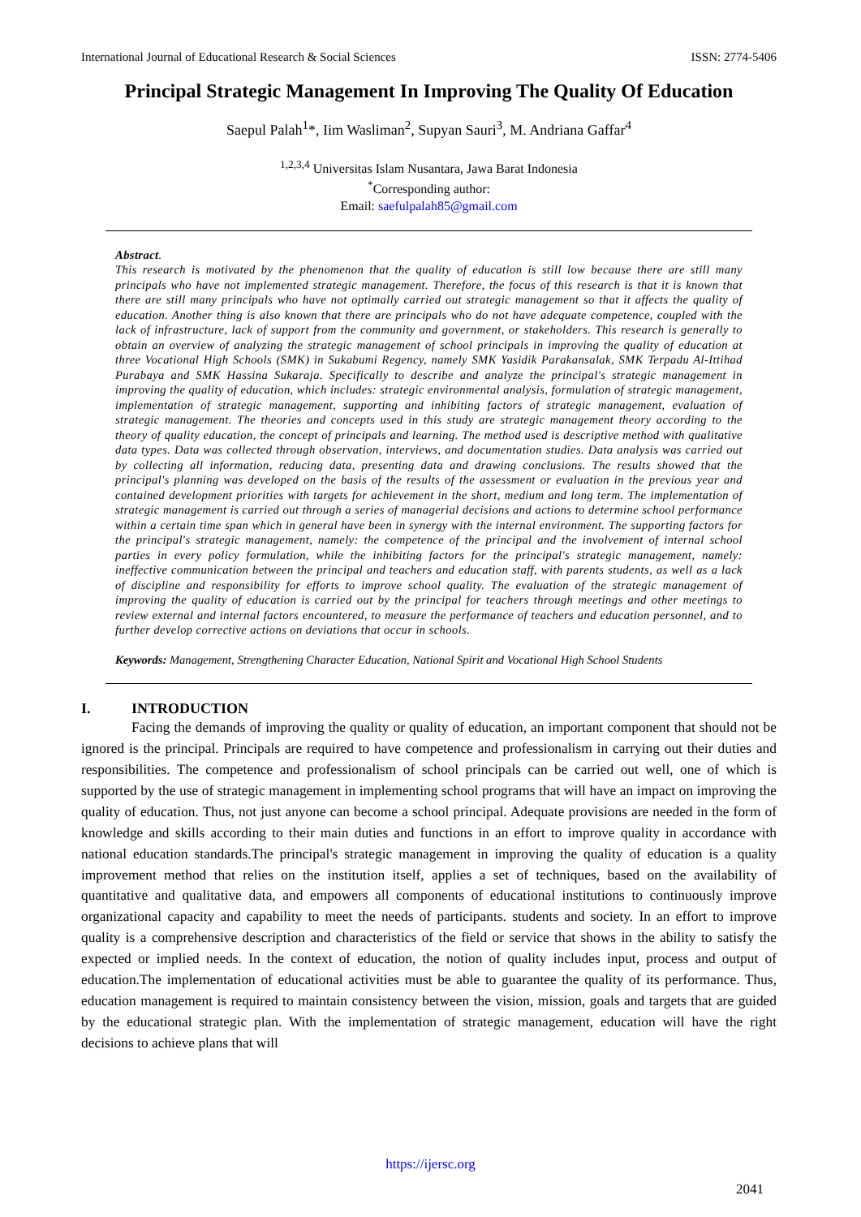International Journal of Educational Research & Social Sciences ISSN: 2774-5406
Principal Strategic Management In Improving The Quality Of Education
Saepul Palah<sup>1</sup>*, Iim Wasliman<sup>2</sup>, Supyan Sauri<sup>3</sup>, M. Andriana Gaffar<sup>4</sup>
<sup>1,2,3,4</sup> Universitas Islam Nusantara, Jawa Barat Indonesia
<sup>*</sup> Corresponding author:
Email: saefulpalah85@gmail.com
Abstract.
This research is motivated by the phenomenon that the quality of education is still low because there are still many principals who have not implemented strategic management. Therefore, the focus of this research is that it is known that there are still many principals who have not optimally carried out strategic management so that it affects the quality of education. Another thing is also known that there are principals who do not have adequate competence, coupled with the lack of infrastructure, lack of support from the community and government, or stakeholders. This research is generally to obtain an overview of analyzing the strategic management of school principals in improving the quality of education at three Vocational High Schools (SMK) in Sukabumi Regency, namely SMK Yasidik Parakansalak, SMK Terpadu Al-Ittihad Purabaya and SMK Hassina Sukaraja. Specifically to describe and analyze the principal's strategic management in improving the quality of education, which includes: strategic environmental analysis, formulation of strategic management, implementation of strategic management, supporting and inhibiting factors of strategic management, evaluation of strategic management. The theories and concepts used in this study are strategic management theory according to the theory of quality education, the concept of principals and learning. The method used is descriptive method with qualitative data types. Data was collected through observation, interviews, and documentation studies. Data analysis was carried out by collecting all information, reducing data, presenting data and drawing conclusions. The results showed that the principal's planning was developed on the basis of the results of the assessment or evaluation in the previous year and contained development priorities with targets for achievement in the short, medium and long term. The implementation of strategic management is carried out through a series of managerial decisions and actions to determine school performance within a certain time span which in general have been in synergy with the internal environment. The supporting factors for the principal's strategic management, namely: the competence of the principal and the involvement of internal school parties in every policy formulation, while the inhibiting factors for the principal's strategic management, namely: ineffective communication between the principal and teachers and education staff, with parents students, as well as a lack of discipline and responsibility for efforts to improve school quality. The evaluation of the strategic management of improving the quality of education is carried out by the principal for teachers through meetings and other meetings to review external and internal factors encountered, to measure the performance of teachers and education personnel, and to further develop corrective actions on deviations that occur in schools.
Keywords: Management, Strengthening Character Education, National Spirit and Vocational High School Students
I. INTRODUCTION
Facing the demands of improving the quality or quality of education, an important component that should not be ignored is the principal. Principals are required to have competence and professionalism in carrying out their duties and responsibilities. The competence and professionalism of school principals can be carried out well, one of which is supported by the use of strategic management in implementing school programs that will have an impact on improving the quality of education. Thus, not just anyone can become a school principal. Adequate provisions are needed in the form of knowledge and skills according to their main duties and functions in an effort to improve quality in accordance with national education standards.The principal's strategic management in improving the quality of education is a quality improvement method that relies on the institution itself, applies a set of techniques, based on the availability of quantitative and qualitative data, and empowers all components of educational institutions to continuously improve organizational capacity and capability to meet the needs of participants. students and society. In an effort to improve quality is a comprehensive description and characteristics of the field or service that shows in the ability to satisfy the expected or implied needs. In the context of education, the notion of quality includes input, process and output of education.The implementation of educational activities must be able to guarantee the quality of its performance. Thus, education management is required to maintain consistency between the vision, mission, goals and targets that are guided by the educational strategic plan. With the implementation of strategic management, education will have the right decisions to achieve plans that will
https://ijersc.org
2041